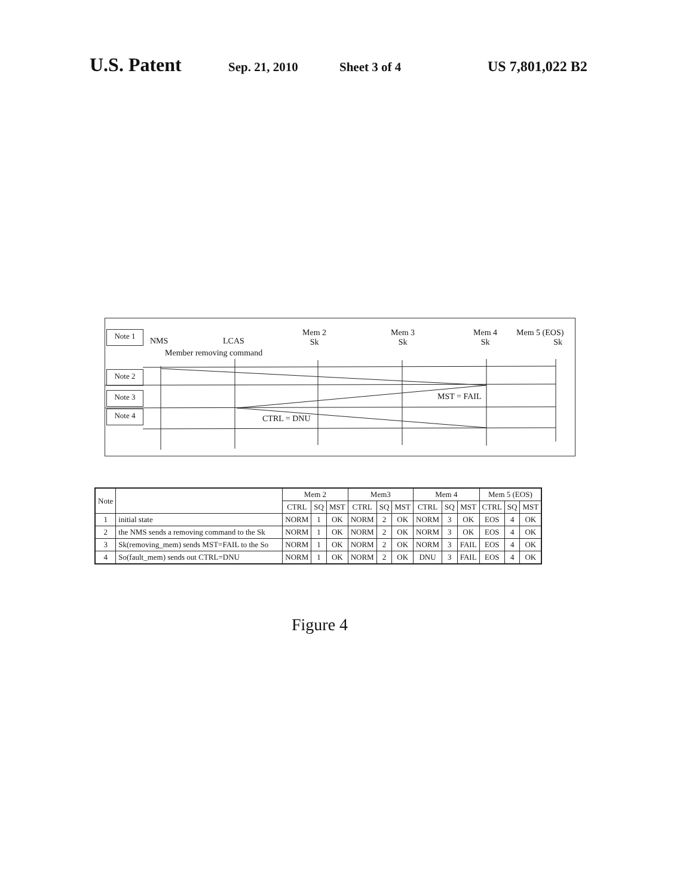U.S. Patent Sep. 21, 2010 Sheet 3 of 4 US 7,801,022 B2
Note 1
Note 2
Note 3
Note 4
NMS LCAS
Mem 2
Sk
Mem 3
Sk
Mem 4
Sk
Mem 5 (EOS)
Sk
Member removing command
MST = FAIL
CTRL = DNU
| Note | | Mem 2 | | | Mem3 | | | Mem 4 | | | Mem 5 (EOS) | | |
| --- | --- | --- | --- | --- | --- | --- | --- | --- | --- | --- | --- | --- | --- |
| | | CTRL | SQ | MST | CTRL | SQ | MST | CTRL | SQ | MST | CTRL | SQ | MST |
| 1 | initial state | NORM | 1 | OK | NORM | 2 | OK | NORM | 3 | OK | EOS | 4 | OK |
| 2 | the NMS sends a removing command to the Sk | NORM | 1 | OK | NORM | 2 | OK | NORM | 3 | OK | EOS | 4 | OK |
| 3 | Sk(removing_mem) sends MST=FAIL to the So | NORM | 1 | OK | NORM | 2 | OK | NORM | 3 | FAIL | EOS | 4 | OK |
| 4 | So(fault_mem) sends out CTRL=DNU | NORM | 1 | OK | NORM | 2 | OK | DNU | 3 | FAIL | EOS | 4 | OK |
Figure 4